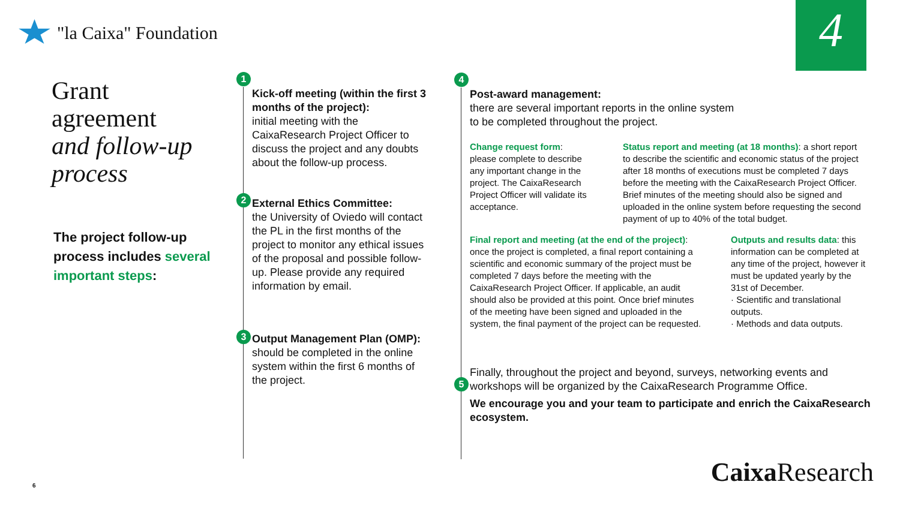"la Caixa" Foundation 4
Grant
agreement
and follow-up
process
The project follow-up process includes several important steps:
1
Kick-off meeting (within the first 3 months of the project):
initial meeting with the CaixaResearch Project Officer to discuss the project and any doubts about the follow-up process.
2
External Ethics Committee:
the University of Oviedo will contact the PL in the first months of the project to monitor any ethical issues of the proposal and possible follow-up. Please provide any required information by email.
3
Output Management Plan (OMP):
should be completed in the online system within the first 6 months of the project.
4
Post-award management:
there are several important reports in the online system
to be completed throughout the project.
Change request form: please complete to describe any important change in the project. The CaixaResearch Project Officer will validate its acceptance.
Status report and meeting (at 18 months): a short report to describe the scientific and economic status of the project after 18 months of executions must be completed 7 days before the meeting with the CaixaResearch Project Officer. Brief minutes of the meeting should also be signed and uploaded in the online system before requesting the second payment of up to 40% of the total budget.
Final report and meeting (at the end of the project): once the project is completed, a final report containing a scientific and economic summary of the project must be completed 7 days before the meeting with the CaixaResearch Project Officer. If applicable, an audit should also be provided at this point. Once brief minutes of the meeting have been signed and uploaded in the system, the final payment of the project can be requested.
Outputs and results data: this information can be completed at any time of the project, however it must be updated yearly by the 31st of December.
· Scientific and translational outputs.
· Methods and data outputs.
5
Finally, throughout the project and beyond, surveys, networking events and workshops will be organized by the CaixaResearch Programme Office.
We encourage you and your team to participate and enrich the CaixaResearch ecosystem.
Caixa Research 6